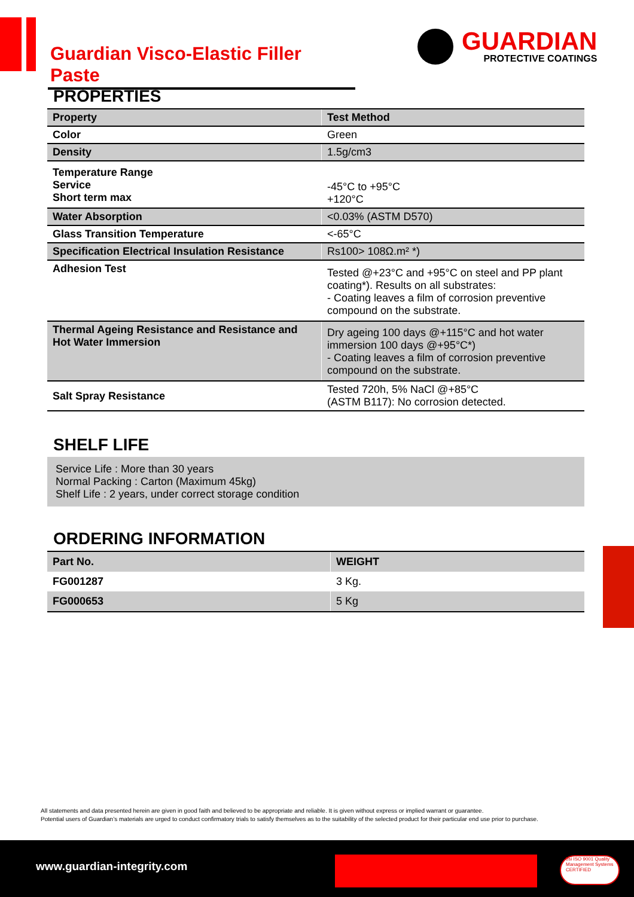Guardian Visco-Elastic Filler Paste
GUARDIAN
PROTECTIVE COATINGS
PROPERTIES
| Property | Test Method |
| --- | --- |
| Color | Green |
| Density | 1.5g/cm3 |
| Temperature Range Service Short term max | -45°C to +95°C +120°C |
| Water Absorption | <0.03% (ASTM D570) |
| Glass Transition Temperature | <-65°C |
| Specification Electrical Insulation Resistance | Rs100> 108Ω.m² *) |
| Adhesion Test | Tested @+23°C and +95°C on steel and PP plant coating*). Results on all substrates: - Coating leaves a film of corrosion preventive compound on the substrate. |
| Thermal Ageing Resistance and Resistance and Hot Water Immersion | Dry ageing 100 days @+115°C and hot water immersion 100 days @+95°C*) - Coating leaves a film of corrosion preventive compound on the substrate. |
| Salt Spray Resistance | Tested 720h, 5% NaCl @+85°C (ASTM B117): No corrosion detected. |
SHELF LIFE
Service Life : More than 30 years
Normal Packing : Carton (Maximum 45kg)
Shelf Life : 2 years, under correct storage condition
ORDERING INFORMATION
| Part No. | WEIGHT |
| --- | --- |
| FG001287 | 3 Kg. |
| FG000653 | 5 Kg |
All statements and data presented herein are given in good faith and believed to be appropriate and reliable. It is given without express or implied warrant or guarantee.
Potential users of Guardian’s materials are urged to conduct confirmatory trials to satisfy themselves as to the suitability of the selected product for their particular end use prior to purchase.
www.guardian-integrity.com
bsi ISO 9001 Quality Management Systems CERTIFIED